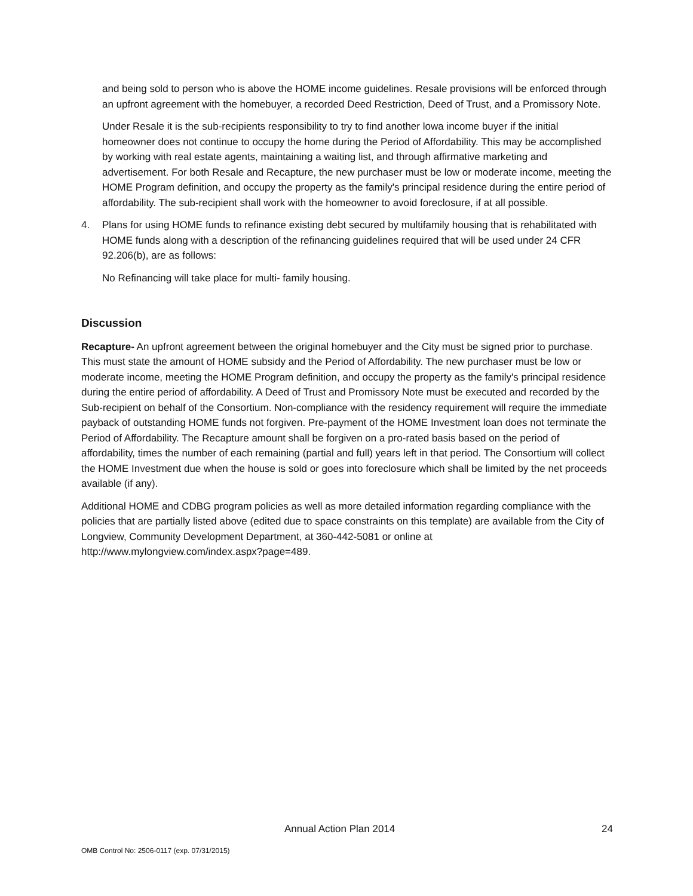and being sold to person who is above the HOME income guidelines. Resale provisions will be enforced through an upfront agreement with the homebuyer, a recorded Deed Restriction, Deed of Trust, and a Promissory Note.
Under Resale it is the sub-recipients responsibility to try to find another lowa income buyer if the initial homeowner does not continue to occupy the home during the Period of Affordability. This may be accomplished by working with real estate agents, maintaining a waiting list, and through affirmative marketing and advertisement. For both Resale and Recapture, the new purchaser must be low or moderate income, meeting the HOME Program definition, and occupy the property as the family's principal residence during the entire period of affordability. The sub-recipient shall work with the homeowner to avoid foreclosure, if at all possible.
4. Plans for using HOME funds to refinance existing debt secured by multifamily housing that is rehabilitated with HOME funds along with a description of the refinancing guidelines required that will be used under 24 CFR 92.206(b), are as follows:
No Refinancing will take place for multi- family housing.
Discussion
Recapture- An upfront agreement between the original homebuyer and the City must be signed prior to purchase. This must state the amount of HOME subsidy and the Period of Affordability. The new purchaser must be low or moderate income, meeting the HOME Program definition, and occupy the property as the family's principal residence during the entire period of affordability. A Deed of Trust and Promissory Note must be executed and recorded by the Sub-recipient on behalf of the Consortium. Non-compliance with the residency requirement will require the immediate payback of outstanding HOME funds not forgiven. Pre-payment of the HOME Investment loan does not terminate the Period of Affordability. The Recapture amount shall be forgiven on a pro-rated basis based on the period of affordability, times the number of each remaining (partial and full) years left in that period. The Consortium will collect the HOME Investment due when the house is sold or goes into foreclosure which shall be limited by the net proceeds available (if any).
Additional HOME and CDBG program policies as well as more detailed information regarding compliance with the policies that are partially listed above (edited due to space constraints on this template) are available from the City of Longview, Community Development Department, at 360-442-5081 or online at http://www.mylongview.com/index.aspx?page=489.
Annual Action Plan 2014 24
OMB Control No: 2506-0117 (exp. 07/31/2015)